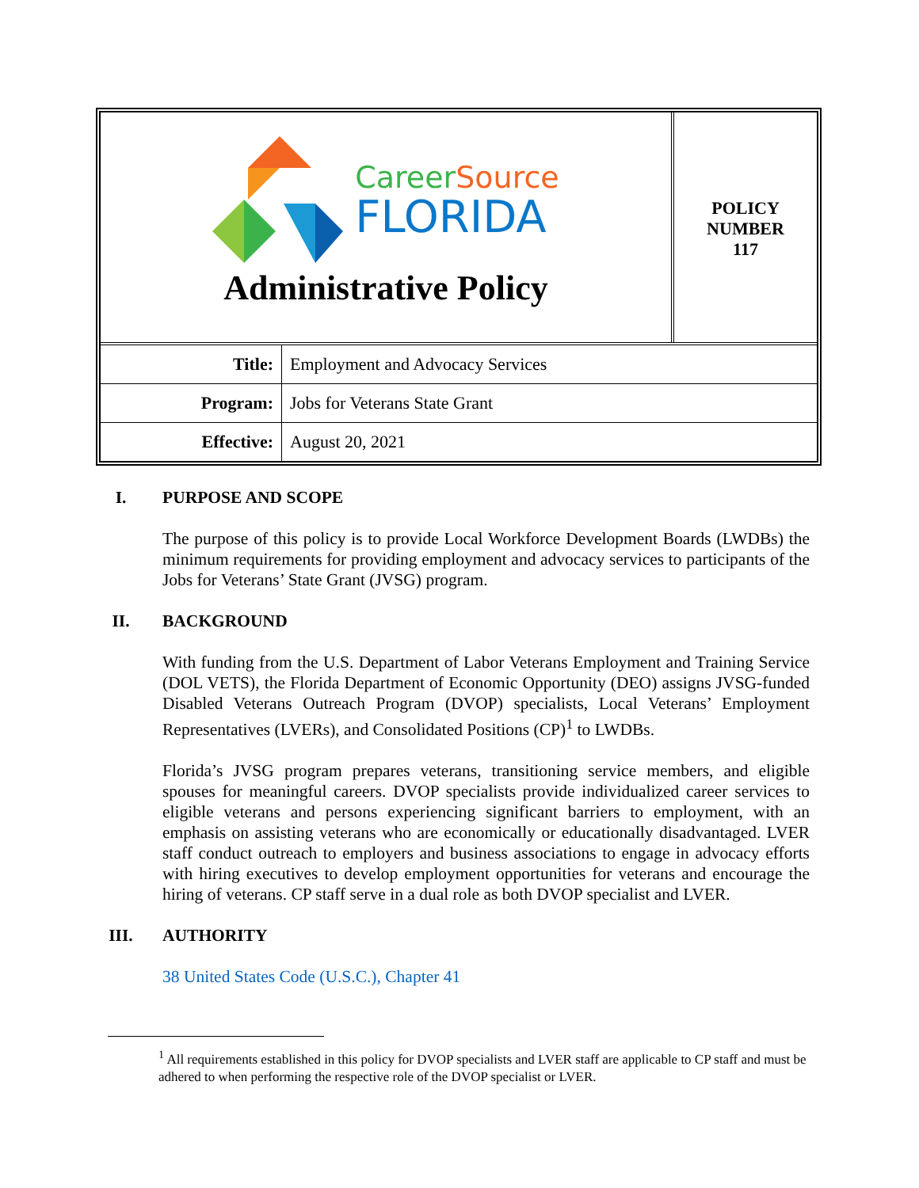CareerSource
FLORIDA
Administrative Policy
POLICY
NUMBER
117
| Title: | Employment and Advocacy Services |
| Program: | Jobs for Veterans State Grant |
| Effective: | August 20, 2021 |
I. PURPOSE AND SCOPE
The purpose of this policy is to provide Local Workforce Development Boards (LWDBs) the minimum requirements for providing employment and advocacy services to participants of the Jobs for Veterans’ State Grant (JVSG) program.
II. BACKGROUND
With funding from the U.S. Department of Labor Veterans Employment and Training Service (DOL VETS), the Florida Department of Economic Opportunity (DEO) assigns JVSG-funded Disabled Veterans Outreach Program (DVOP) specialists, Local Veterans’ Employment Representatives (LVERs), and Consolidated Positions (CP)<sup>1</sup> to LWDBs.
Florida’s JVSG program prepares veterans, transitioning service members, and eligible spouses for meaningful careers. DVOP specialists provide individualized career services to eligible veterans and persons experiencing significant barriers to employment, with an emphasis on assisting veterans who are economically or educationally disadvantaged. LVER staff conduct outreach to employers and business associations to engage in advocacy efforts with hiring executives to develop employment opportunities for veterans and encourage the hiring of veterans. CP staff serve in a dual role as both DVOP specialist and LVER.
III. AUTHORITY
38 United States Code (U.S.C.), Chapter 41
<sup>1</sup> All requirements established in this policy for DVOP specialists and LVER staff are applicable to CP staff and must be adhered to when performing the respective role of the DVOP specialist or LVER.